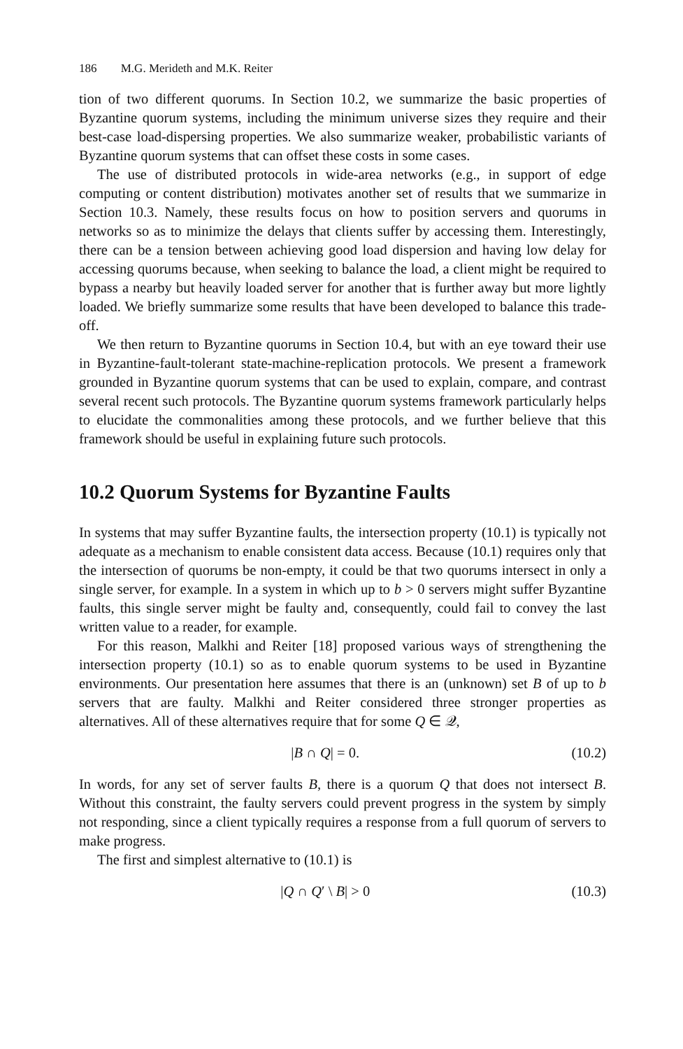186 M.G. Merideth and M.K. Reiter
tion of two different quorums. In Section 10.2, we summarize the basic properties of Byzantine quorum systems, including the minimum universe sizes they require and their best-case load-dispersing properties. We also summarize weaker, probabilistic variants of Byzantine quorum systems that can offset these costs in some cases.
The use of distributed protocols in wide-area networks (e.g., in support of edge computing or content distribution) motivates another set of results that we summarize in Section 10.3. Namely, these results focus on how to position servers and quorums in networks so as to minimize the delays that clients suffer by accessing them. Interestingly, there can be a tension between achieving good load dispersion and having low delay for accessing quorums because, when seeking to balance the load, a client might be required to bypass a nearby but heavily loaded server for another that is further away but more lightly loaded. We briefly summarize some results that have been developed to balance this trade-off.
We then return to Byzantine quorums in Section 10.4, but with an eye toward their use in Byzantine-fault-tolerant state-machine-replication protocols. We present a framework grounded in Byzantine quorum systems that can be used to explain, compare, and contrast several recent such protocols. The Byzantine quorum systems framework particularly helps to elucidate the commonalities among these protocols, and we further believe that this framework should be useful in explaining future such protocols.
10.2 Quorum Systems for Byzantine Faults
In systems that may suffer Byzantine faults, the intersection property (10.1) is typically not adequate as a mechanism to enable consistent data access. Because (10.1) requires only that the intersection of quorums be non-empty, it could be that two quorums intersect in only a single server, for example. In a system in which up to b > 0 servers might suffer Byzantine faults, this single server might be faulty and, consequently, could fail to convey the last written value to a reader, for example.
For this reason, Malkhi and Reiter [18] proposed various ways of strengthening the intersection property (10.1) so as to enable quorum systems to be used in Byzantine environments. Our presentation here assumes that there is an (unknown) set B of up to b servers that are faulty. Malkhi and Reiter considered three stronger properties as alternatives. All of these alternatives require that for some Q ∈ 𝒬,
|B ∩ Q| = 0. (10.2)
In words, for any set of server faults B, there is a quorum Q that does not intersect B. Without this constraint, the faulty servers could prevent progress in the system by simply not responding, since a client typically requires a response from a full quorum of servers to make progress.
The first and simplest alternative to (10.1) is
|Q ∩ Q′ \ B| > 0 (10.3)